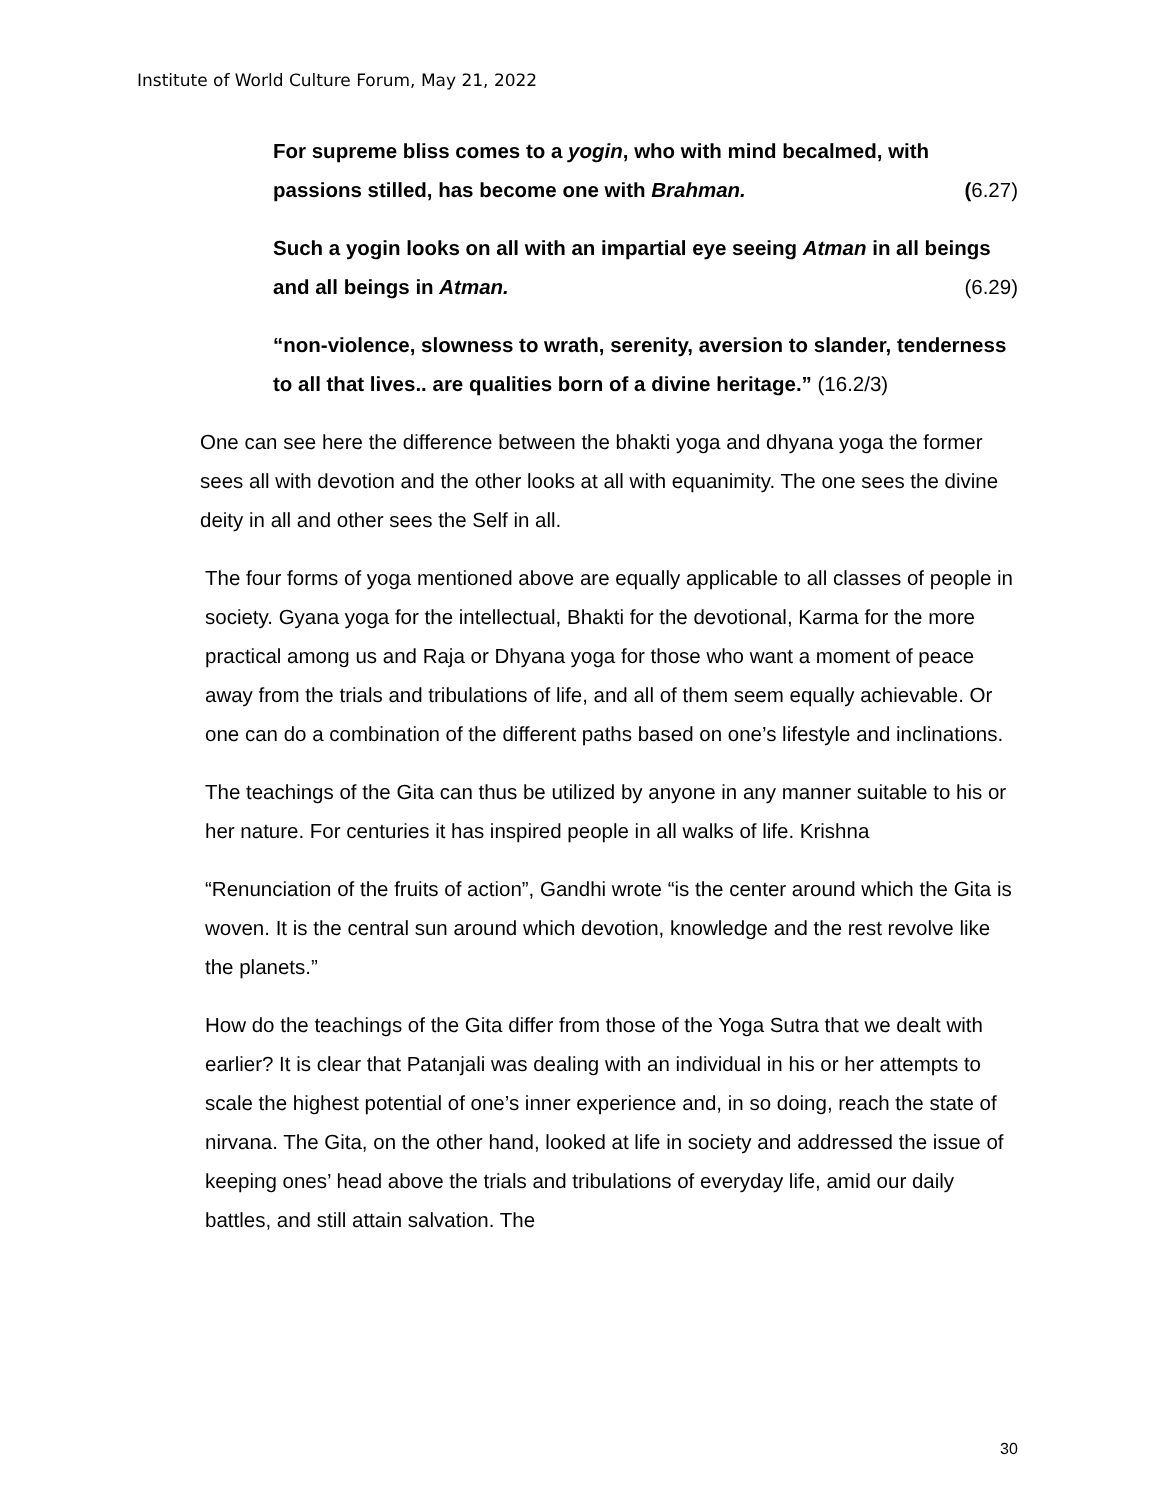Institute of World Culture Forum, May 21, 2022
For supreme bliss comes to a yogin, who with mind becalmed, with passions stilled, has become one with Brahman. (6.27)
Such a yogin looks on all with an impartial eye seeing Atman in all beings and all beings in Atman. (6.29)
“non-violence, slowness to wrath, serenity, aversion to slander, tenderness to all that lives.. are qualities born of a divine heritage.” (16.2/3)
One can see here the difference between the bhakti yoga and dhyana yoga the former sees all with devotion and the other looks at all with equanimity. The one sees the divine deity in all and other sees the Self in all.
The four forms of yoga mentioned above are equally applicable to all classes of people in society. Gyana yoga for the intellectual, Bhakti for the devotional, Karma for the more practical among us and Raja or Dhyana yoga for those who want a moment of peace away from the trials and tribulations of life, and all of them seem equally achievable. Or one can do a combination of the different paths based on one’s lifestyle and inclinations.
The teachings of the Gita can thus be utilized by anyone in any manner suitable to his or her nature. For centuries it has inspired people in all walks of life. Krishna
“Renunciation of the fruits of action”, Gandhi wrote “is the center around which the Gita is woven. It is the central sun around which devotion, knowledge and the rest revolve like the planets.”
How do the teachings of the Gita differ from those of the Yoga Sutra that we dealt with earlier? It is clear that Patanjali was dealing with an individual in his or her attempts to scale the highest potential of one’s inner experience and, in so doing, reach the state of nirvana. The Gita, on the other hand, looked at life in society and addressed the issue of keeping ones’ head above the trials and tribulations of everyday life, amid our daily battles, and still attain salvation. The
30